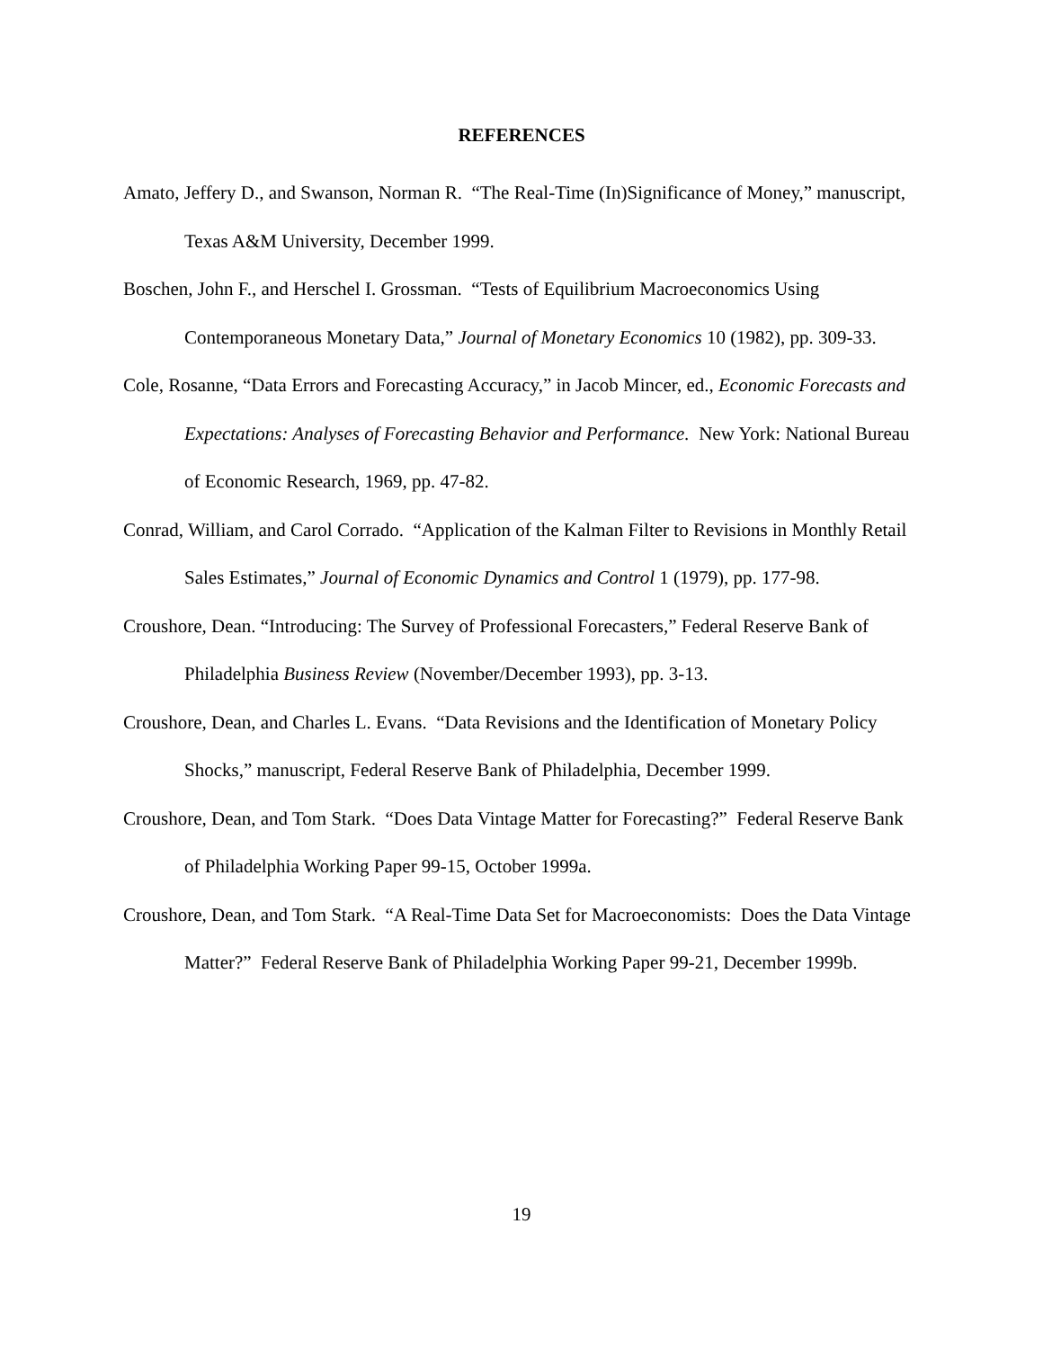REFERENCES
Amato, Jeffery D., and Swanson, Norman R. “The Real-Time (In)Significance of Money,” manuscript, Texas A&M University, December 1999.
Boschen, John F., and Herschel I. Grossman. “Tests of Equilibrium Macroeconomics Using Contemporaneous Monetary Data,” Journal of Monetary Economics 10 (1982), pp. 309-33.
Cole, Rosanne, “Data Errors and Forecasting Accuracy,” in Jacob Mincer, ed., Economic Forecasts and Expectations: Analyses of Forecasting Behavior and Performance. New York: National Bureau of Economic Research, 1969, pp. 47-82.
Conrad, William, and Carol Corrado. “Application of the Kalman Filter to Revisions in Monthly Retail Sales Estimates,” Journal of Economic Dynamics and Control 1 (1979), pp. 177-98.
Croushore, Dean. “Introducing: The Survey of Professional Forecasters,” Federal Reserve Bank of Philadelphia Business Review (November/December 1993), pp. 3-13.
Croushore, Dean, and Charles L. Evans. “Data Revisions and the Identification of Monetary Policy Shocks,” manuscript, Federal Reserve Bank of Philadelphia, December 1999.
Croushore, Dean, and Tom Stark. “Does Data Vintage Matter for Forecasting?” Federal Reserve Bank of Philadelphia Working Paper 99-15, October 1999a.
Croushore, Dean, and Tom Stark. “A Real-Time Data Set for Macroeconomists: Does the Data Vintage Matter?” Federal Reserve Bank of Philadelphia Working Paper 99-21, December 1999b.
19